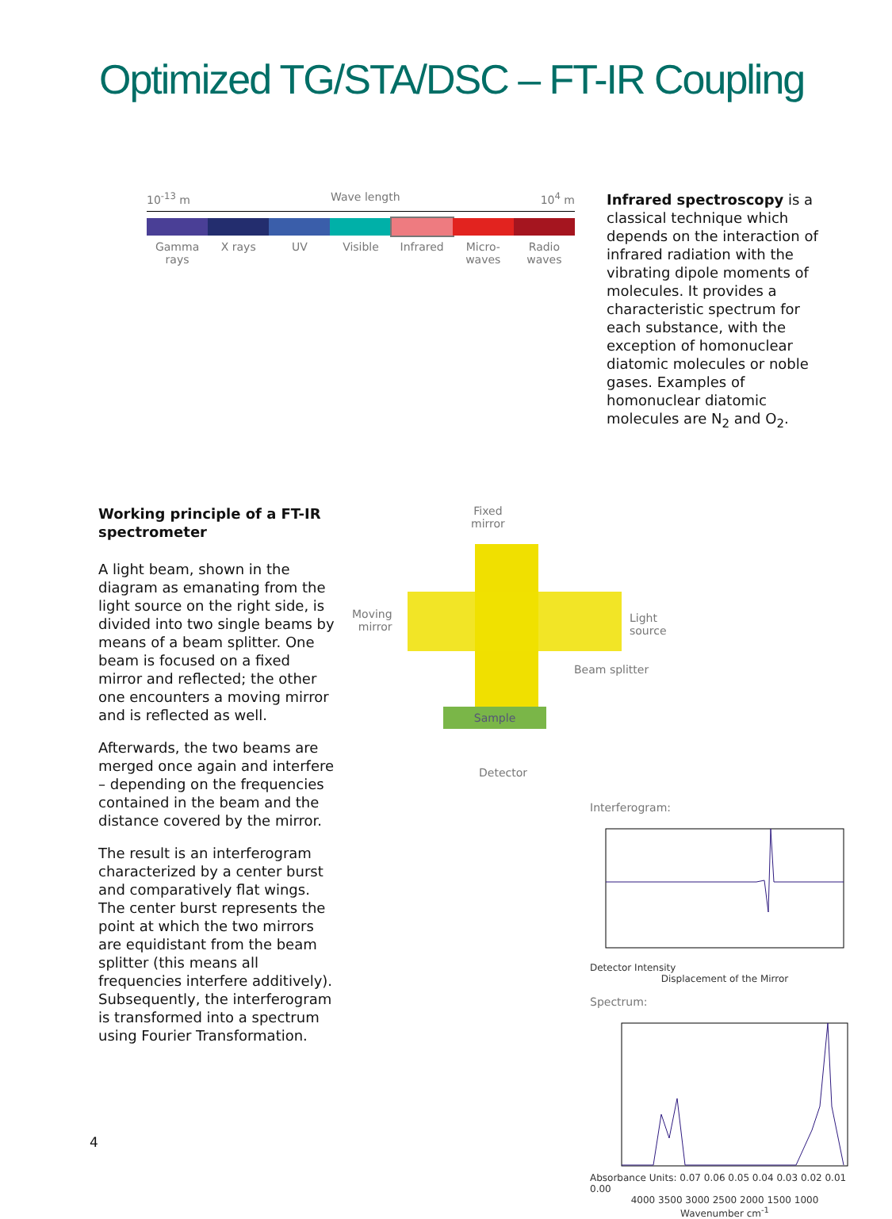Optimized TG/STA/DSC – FT-IR Coupling
10<sup>-13</sup> m Wave length 10<sup>4</sup> m
Gamma rays X rays UV Visible Infrared Micro-waves Radio waves
Infrared spectroscopy is a classical technique which depends on the interaction of infrared radiation with the vibrating dipole moments of molecules. It provides a characteristic spectrum for each substance, with the exception of homonuclear diatomic molecules or noble gases. Examples of homonuclear diatomic molecules are N<sub>2</sub> and O<sub>2</sub>.
Working principle of a FT-IR spectrometer
A light beam, shown in the diagram as emanating from the light source on the right side, is divided into two single beams by means of a beam splitter. One beam is focused on a fixed mirror and reflected; the other one encounters a moving mirror and is reflected as well.
Afterwards, the two beams are merged once again and interfere – depending on the frequencies contained in the beam and the distance covered by the mirror.
The result is an interferogram characterized by a center burst and comparatively flat wings. The center burst represents the point at which the two mirrors are equidistant from the beam splitter (this means all frequencies interfere additively). Subsequently, the interferogram is transformed into a spectrum using Fourier Transformation.
Fixed
mirror
Sample
Moving
mirror
Light
source
Beam splitter
Detector
Interferogram:
Detector Intensity
Displacement of the Mirror
Spectrum:
Absorbance Units: 0.07 0.06 0.05 0.04 0.03 0.02 0.01 0.00
4000 3500 3000 2500 2000 1500 1000
Wavenumber cm<sup>-1</sup>
4